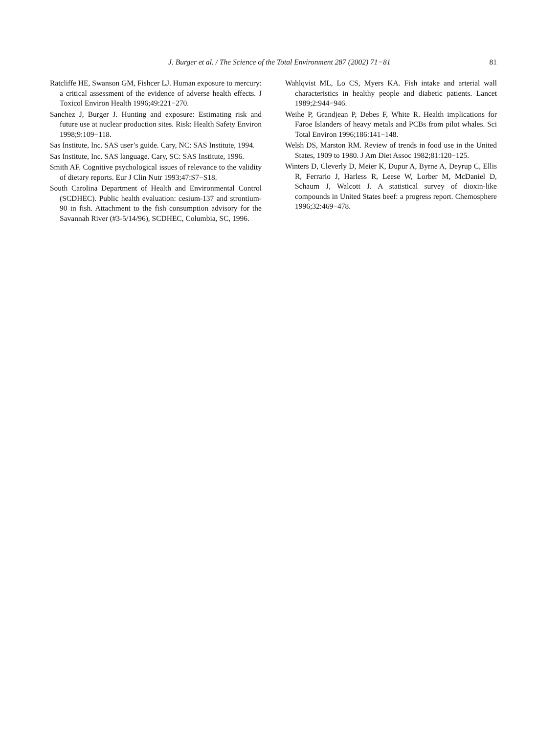J. Burger et al. / The Science of the Total Environment 287 (2002) 71−81 81
Ratcliffe HE, Swanson GM, Fishcer LJ. Human exposure to mercury: a critical assessment of the evidence of adverse health effects. J Toxicol Environ Health 1996;49:221−270.
Sanchez J, Burger J. Hunting and exposure: Estimating risk and future use at nuclear production sites. Risk: Health Safety Environ 1998;9:109−118.
Sas Institute, Inc. SAS user’s guide. Cary, NC: SAS Institute, 1994.
Sas Institute, Inc. SAS language. Cary, SC: SAS Institute, 1996.
Smith AF. Cognitive psychological issues of relevance to the validity of dietary reports. Eur J Clin Nutr 1993;47:S7−S18.
South Carolina Department of Health and Environmental Control (SCDHEC). Public health evaluation: cesium-137 and strontium-90 in fish. Attachment to the fish consumption advisory for the Savannah River (#3-5/14/96), SCDHEC, Columbia, SC, 1996.
Wahlqvist ML, Lo CS, Myers KA. Fish intake and arterial wall characteristics in healthy people and diabetic patients. Lancet 1989;2:944−946.
Weihe P, Grandjean P, Debes F, White R. Health implications for Faroe Islanders of heavy metals and PCBs from pilot whales. Sci Total Environ 1996;186:141−148.
Welsh DS, Marston RM. Review of trends in food use in the United States, 1909 to 1980. J Am Diet Assoc 1982;81:120−125.
Winters D, Cleverly D, Meier K, Dupur A, Byrne A, Deyrup C, Ellis R, Ferrario J, Harless R, Leese W, Lorber M, McDaniel D, Schaum J, Walcott J. A statistical survey of dioxin-like compounds in United States beef: a progress report. Chemosphere 1996;32:469−478.